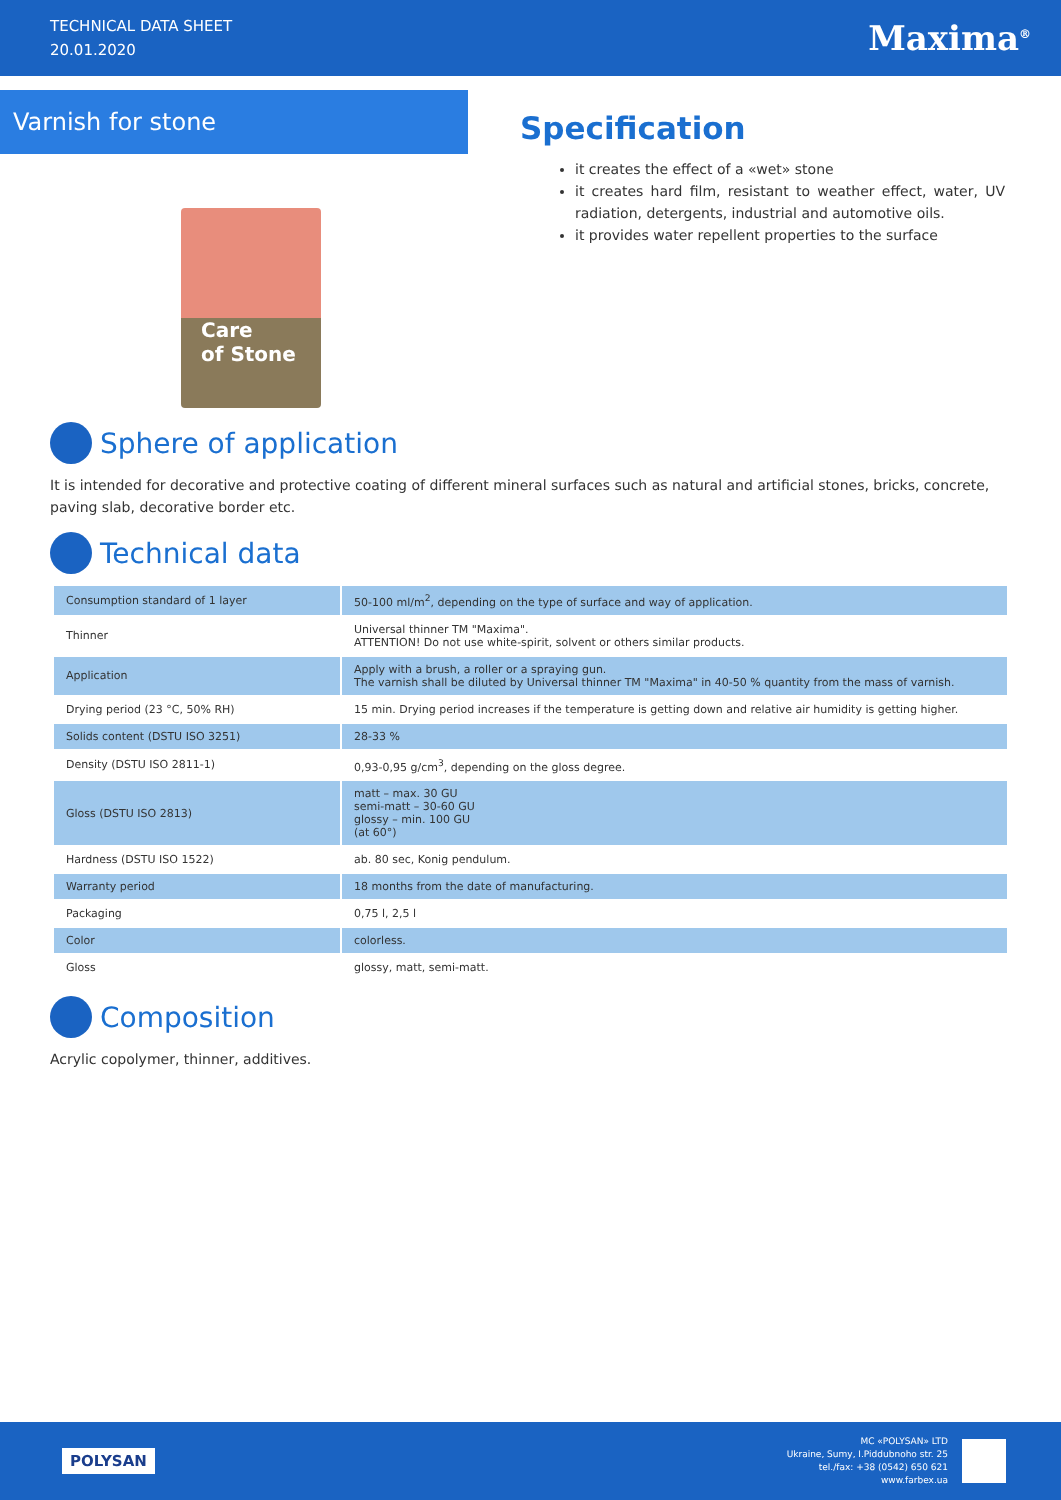TECHNICAL DATA SHEET
20.01.2020
Maxima<sup>®</sup>
Varnish for stone
Care
of Stone
Specification
it creates the effect of a «wet» stone
it creates hard film, resistant to weather effect, water, UV radiation, detergents, industrial and automotive oils.
it provides water repellent properties to the surface
Sphere of application
It is intended for decorative and protective coating of different mineral surfaces such as natural and artificial stones, bricks, concrete, paving slab, decorative border etc.
Technical data
| Consumption standard of 1 layer | 50-100 ml/m<sup>2</sup>, depending on the type of surface and way of application. |
| Thinner | Universal thinner TM "Maxima". ATTENTION! Do not use white-spirit, solvent or others similar products. |
| Application | Apply with a brush, a roller or a spraying gun. The varnish shall be diluted by Universal thinner TM "Maxima" in 40-50 % quantity from the mass of varnish. |
| Drying period (23 °C, 50% RH) | 15 min. Drying period increases if the temperature is getting down and relative air humidity is getting higher. |
| Solids content (DSTU ISO 3251) | 28-33 % |
| Density (DSTU ISO 2811-1) | 0,93-0,95 g/cm<sup>3</sup>, depending on the gloss degree. |
| Gloss (DSTU ISO 2813) | matt – max. 30 GU semi-matt – 30-60 GU glossy – min. 100 GU (at 60°) |
| Hardness (DSTU ISO 1522) | ab. 80 sec, Konig pendulum. |
| Warranty period | 18 months from the date of manufacturing. |
| Packaging | 0,75 l, 2,5 l |
| Color | colorless. |
| Gloss | glossy, matt, semi-matt. |
Composition
Acrylic copolymer, thinner, additives.
POLYSAN
MC «POLYSAN» LTD
Ukraine, Sumy, I.Piddubnoho str. 25
tel./fax: +38 (0542) 650 621
www.farbex.ua